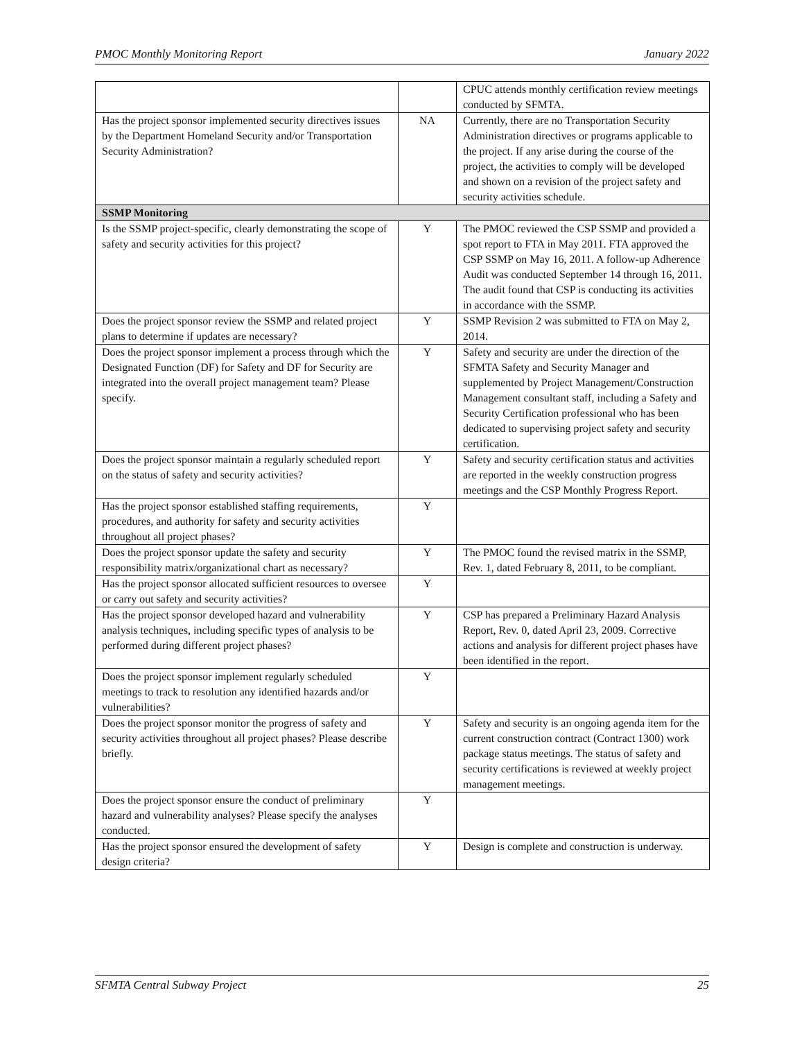PMOC Monthly Monitoring Report January 2022
| | | CPUC attends monthly certification review meetings conducted by SFMTA. |
| Has the project sponsor implemented security directives issues by the Department Homeland Security and/or Transportation Security Administration? | NA | Currently, there are no Transportation Security Administration directives or programs applicable to the project. If any arise during the course of the project, the activities to comply will be developed and shown on a revision of the project safety and security activities schedule. |
| SSMP Monitoring | | |
| Is the SSMP project-specific, clearly demonstrating the scope of safety and security activities for this project? | Y | The PMOC reviewed the CSP SSMP and provided a spot report to FTA in May 2011. FTA approved the CSP SSMP on May 16, 2011. A follow-up Adherence Audit was conducted September 14 through 16, 2011. The audit found that CSP is conducting its activities in accordance with the SSMP. |
| Does the project sponsor review the SSMP and related project plans to determine if updates are necessary? | Y | SSMP Revision 2 was submitted to FTA on May 2, 2014. |
| Does the project sponsor implement a process through which the Designated Function (DF) for Safety and DF for Security are integrated into the overall project management team? Please specify. | Y | Safety and security are under the direction of the SFMTA Safety and Security Manager and supplemented by Project Management/Construction Management consultant staff, including a Safety and Security Certification professional who has been dedicated to supervising project safety and security certification. |
| Does the project sponsor maintain a regularly scheduled report on the status of safety and security activities? | Y | Safety and security certification status and activities are reported in the weekly construction progress meetings and the CSP Monthly Progress Report. |
| Has the project sponsor established staffing requirements, procedures, and authority for safety and security activities throughout all project phases? | Y | |
| Does the project sponsor update the safety and security responsibility matrix/organizational chart as necessary? | Y | The PMOC found the revised matrix in the SSMP, Rev. 1, dated February 8, 2011, to be compliant. |
| Has the project sponsor allocated sufficient resources to oversee or carry out safety and security activities? | Y | |
| Has the project sponsor developed hazard and vulnerability analysis techniques, including specific types of analysis to be performed during different project phases? | Y | CSP has prepared a Preliminary Hazard Analysis Report, Rev. 0, dated April 23, 2009. Corrective actions and analysis for different project phases have been identified in the report. |
| Does the project sponsor implement regularly scheduled meetings to track to resolution any identified hazards and/or vulnerabilities? | Y | |
| Does the project sponsor monitor the progress of safety and security activities throughout all project phases? Please describe briefly. | Y | Safety and security is an ongoing agenda item for the current construction contract (Contract 1300) work package status meetings. The status of safety and security certifications is reviewed at weekly project management meetings. |
| Does the project sponsor ensure the conduct of preliminary hazard and vulnerability analyses? Please specify the analyses conducted. | Y | |
| Has the project sponsor ensured the development of safety design criteria? | Y | Design is complete and construction is underway. |
SFMTA Central Subway Project 25